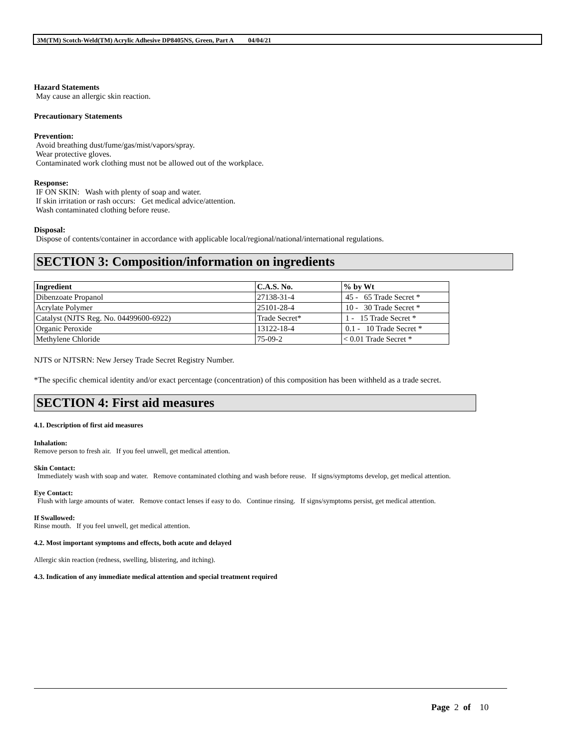3M(TM) Scotch-Weld(TM) Acrylic Adhesive DP8405NS, Green, Part A 04/04/21
Hazard Statements
May cause an allergic skin reaction.
Precautionary Statements
Prevention:
Avoid breathing dust/fume/gas/mist/vapors/spray.
Wear protective gloves.
Contaminated work clothing must not be allowed out of the workplace.
Response:
IF ON SKIN: Wash with plenty of soap and water.
If skin irritation or rash occurs: Get medical advice/attention.
Wash contaminated clothing before reuse.
Disposal:
Dispose of contents/container in accordance with applicable local/regional/national/international regulations.
SECTION 3: Composition/information on ingredients
| Ingredient | C.A.S. No. | % by Wt |
| --- | --- | --- |
| Dibenzoate Propanol | 27138-31-4 | 45 - 65 Trade Secret * |
| Acrylate Polymer | 25101-28-4 | 10 - 30 Trade Secret * |
| Catalyst (NJTS Reg. No. 04499600-6922) | Trade Secret* | 1 - 15 Trade Secret * |
| Organic Peroxide | 13122-18-4 | 0.1 - 10 Trade Secret * |
| Methylene Chloride | 75-09-2 | < 0.01 Trade Secret * |
NJTS or NJTSRN: New Jersey Trade Secret Registry Number.
*The specific chemical identity and/or exact percentage (concentration) of this composition has been withheld as a trade secret.
SECTION 4: First aid measures
4.1. Description of first aid measures
Inhalation:
Remove person to fresh air. If you feel unwell, get medical attention.
Skin Contact:
Immediately wash with soap and water. Remove contaminated clothing and wash before reuse. If signs/symptoms develop, get medical attention.
Eye Contact:
Flush with large amounts of water. Remove contact lenses if easy to do. Continue rinsing. If signs/symptoms persist, get medical attention.
If Swallowed:
Rinse mouth. If you feel unwell, get medical attention.
4.2. Most important symptoms and effects, both acute and delayed
Allergic skin reaction (redness, swelling, blistering, and itching).
4.3. Indication of any immediate medical attention and special treatment required
Page 2 of 10